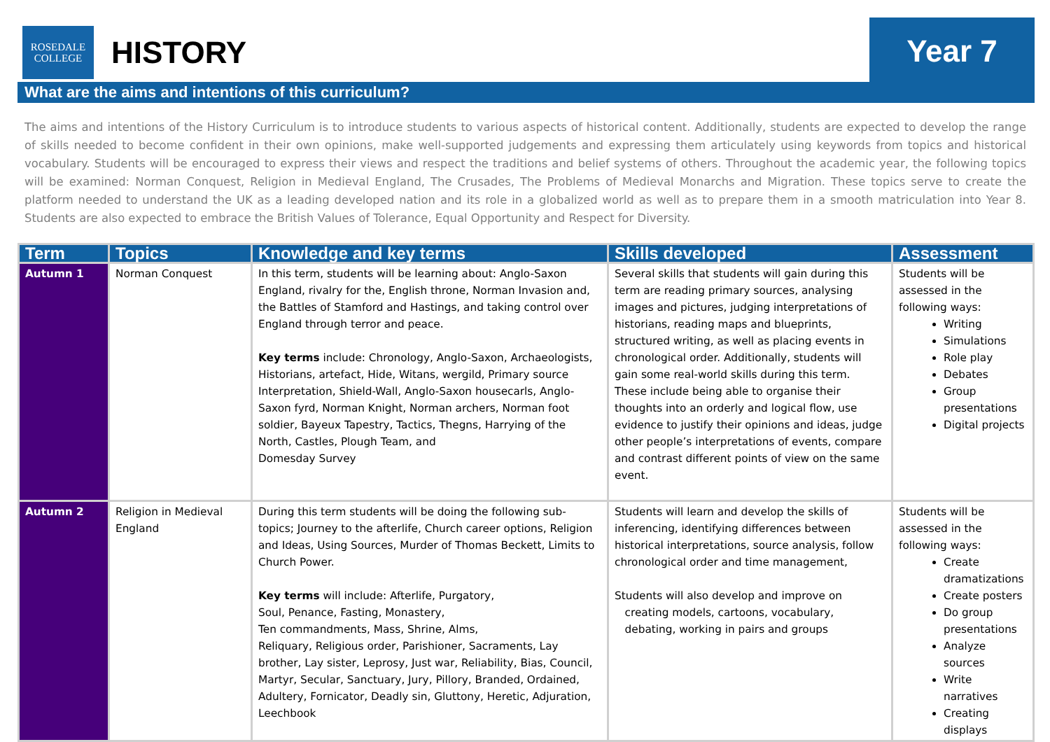ROSEDALE
COLLEGE
HISTORY
Year 7
What are the aims and intentions of this curriculum?
The aims and intentions of the History Curriculum is to introduce students to various aspects of historical content. Additionally, students are expected to develop the range of skills needed to become confident in their own opinions, make well-supported judgements and expressing them articulately using keywords from topics and historical vocabulary. Students will be encouraged to express their views and respect the traditions and belief systems of others. Throughout the academic year, the following topics will be examined: Norman Conquest, Religion in Medieval England, The Crusades, The Problems of Medieval Monarchs and Migration. These topics serve to create the platform needed to understand the UK as a leading developed nation and its role in a globalized world as well as to prepare them in a smooth matriculation into Year 8. Students are also expected to embrace the British Values of Tolerance, Equal Opportunity and Respect for Diversity.
| Term | Topics | Knowledge and key terms | Skills developed | Assessment |
| --- | --- | --- | --- | --- |
| Autumn 1 | Norman Conquest | In this term, students will be learning about: Anglo-Saxon England, rivalry for the, English throne, Norman Invasion and, the Battles of Stamford and Hastings, and taking control over England through terror and peace. Key terms include: Chronology, Anglo-Saxon, Archaeologists, Historians, artefact, Hide, Witans, wergild, Primary source Interpretation, Shield-Wall, Anglo-Saxon housecarls, Anglo-Saxon fyrd, Norman Knight, Norman archers, Norman foot soldier, Bayeux Tapestry, Tactics, Thegns, Harrying of the North, Castles, Plough Team, and Domesday Survey | Several skills that students will gain during this term are reading primary sources, analysing images and pictures, judging interpretations of historians, reading maps and blueprints, structured writing, as well as placing events in chronological order. Additionally, students will gain some real-world skills during this term. These include being able to organise their thoughts into an orderly and logical flow, use evidence to justify their opinions and ideas, judge other people’s interpretations of events, compare and contrast different points of view on the same event. | Students will be assessed in the following ways: Writing Simulations Role play Debates Group presentations Digital projects |
| Autumn 2 | Religion in Medieval England | During this term students will be doing the following sub-topics; Journey to the afterlife, Church career options, Religion and Ideas, Using Sources, Murder of Thomas Beckett, Limits to Church Power. Key terms will include: Afterlife, Purgatory, Soul, Penance, Fasting, Monastery, Ten commandments, Mass, Shrine, Alms, Reliquary, Religious order, Parishioner, Sacraments, Lay brother, Lay sister, Leprosy, Just war, Reliability, Bias, Council, Martyr, Secular, Sanctuary, Jury, Pillory, Branded, Ordained, Adultery, Fornicator, Deadly sin, Gluttony, Heretic, Adjuration, Leechbook | Students will learn and develop the skills of inferencing, identifying differences between historical interpretations, source analysis, follow chronological order and time management, Students will also develop and improve on creating models, cartoons, vocabulary, debating, working in pairs and groups | Students will be assessed in the following ways: Create dramatizations Create posters Do group presentations Analyze sources Write narratives Creating displays |